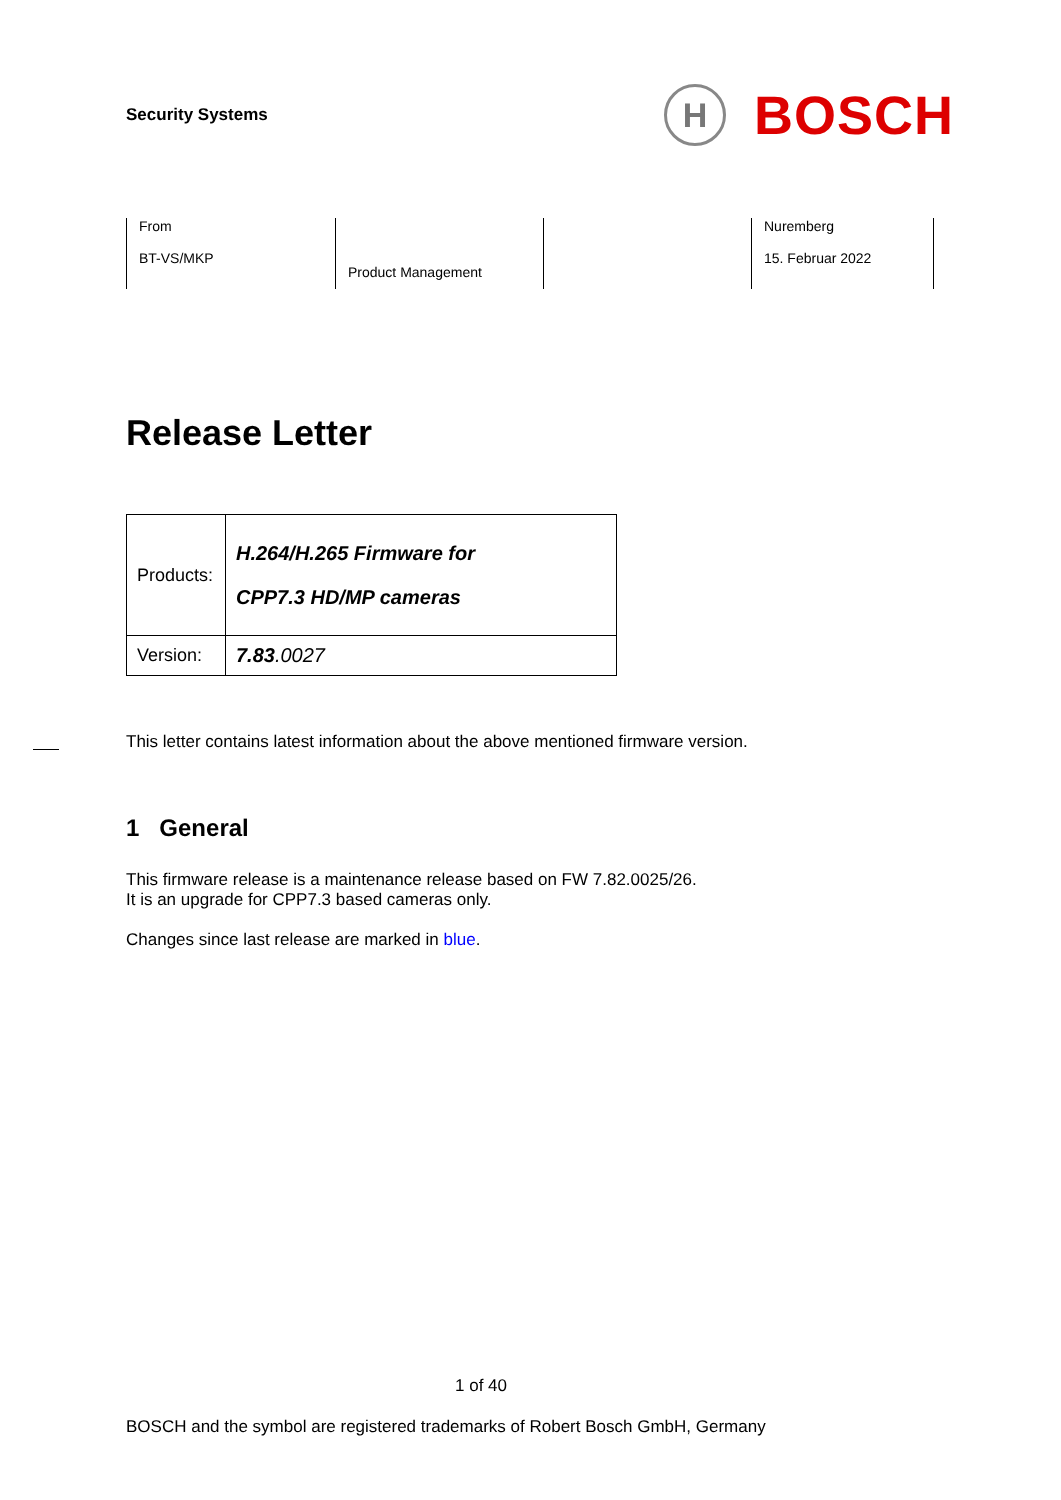Security Systems
H
BOSCH
From
BT-VS/MKP
Product Management
Nuremberg
15. Februar 2022
Release Letter
| Products: | H.264/H.265 Firmware for CPP7.3 HD/MP cameras |
| Version: | 7.83 .0027 |
This letter contains latest information about the above mentioned firmware version.
1 General
This firmware release is a maintenance release based on FW 7.82.0025/26.
It is an upgrade for CPP7.3 based cameras only.
Changes since last release are marked in blue.
1 of 40
BOSCH and the symbol are registered trademarks of Robert Bosch GmbH, Germany